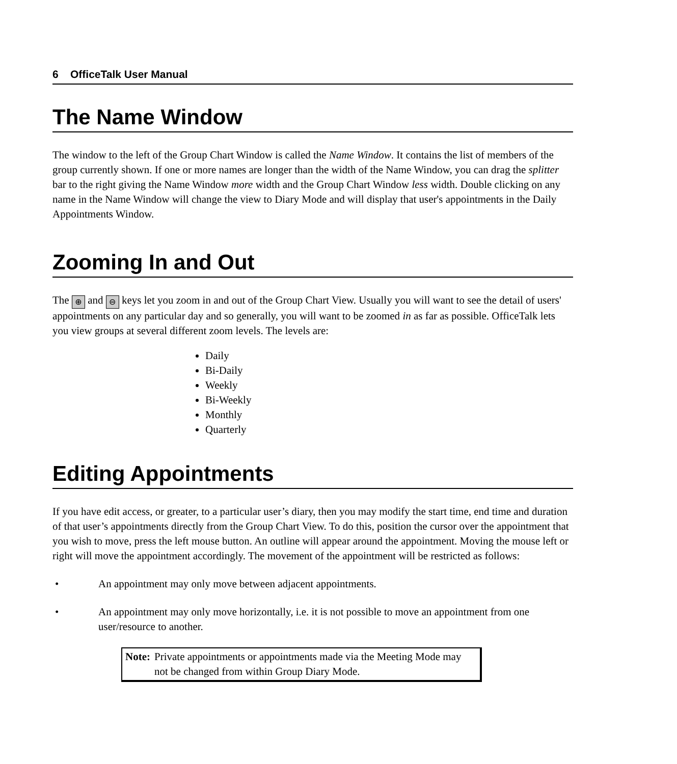6 OfficeTalk User Manual
The Name Window
The window to the left of the Group Chart Window is called the Name Window. It contains the list of members of the group currently shown. If one or more names are longer than the width of the Name Window, you can drag the splitter bar to the right giving the Name Window more width and the Group Chart Window less width. Double clicking on any name in the Name Window will change the view to Diary Mode and will display that user's appointments in the Daily Appointments Window.
Zooming In and Out
The ⊕ and ⊖ keys let you zoom in and out of the Group Chart View. Usually you will want to see the detail of users' appointments on any particular day and so generally, you will want to be zoomed in as far as possible. OfficeTalk lets you view groups at several different zoom levels. The levels are:
Daily
Bi-Daily
Weekly
Bi-Weekly
Monthly
Quarterly
Editing Appointments
If you have edit access, or greater, to a particular user’s diary, then you may modify the start time, end time and duration of that user’s appointments directly from the Group Chart View. To do this, position the cursor over the appointment that you wish to move, press the left mouse button. An outline will appear around the appointment. Moving the mouse left or right will move the appointment accordingly. The movement of the appointment will be restricted as follows:
• An appointment may only move between adjacent appointments.
• An appointment may only move horizontally, i.e. it is not possible to move an appointment from one user/resource to another.
Note: Private appointments or appointments made via the Meeting Mode may not be changed from within Group Diary Mode.